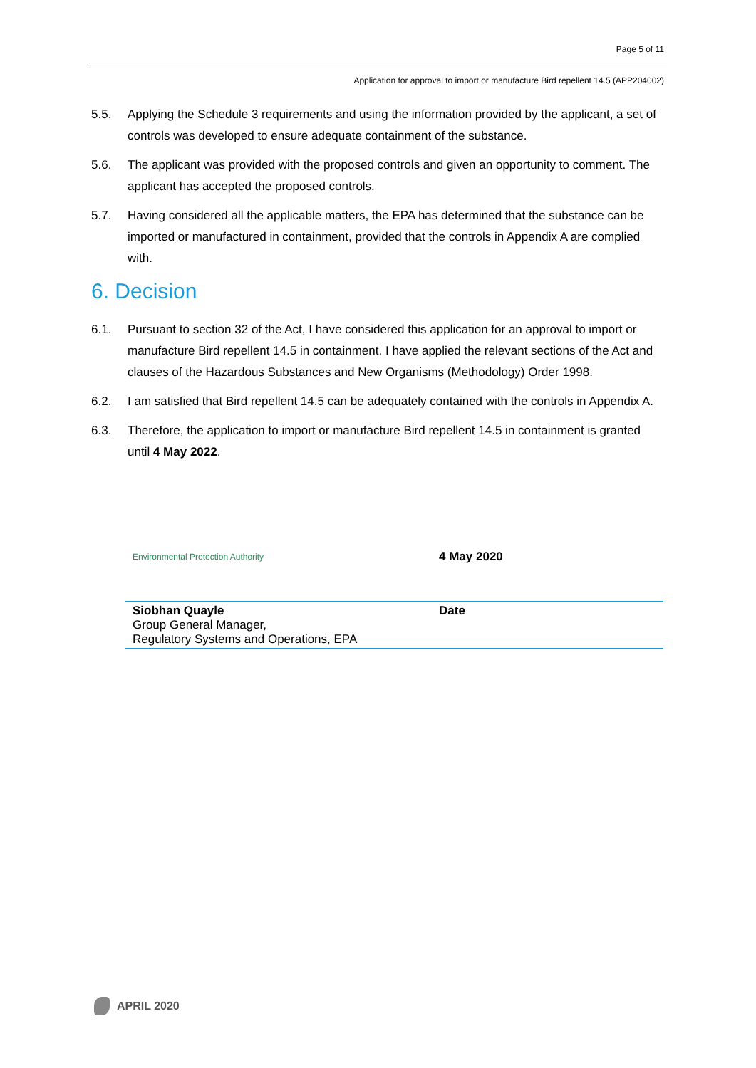Page 5 of 11
Application for approval to import or manufacture Bird repellent 14.5 (APP204002)
5.5. Applying the Schedule 3 requirements and using the information provided by the applicant, a set of controls was developed to ensure adequate containment of the substance.
5.6. The applicant was provided with the proposed controls and given an opportunity to comment. The applicant has accepted the proposed controls.
5.7. Having considered all the applicable matters, the EPA has determined that the substance can be imported or manufactured in containment, provided that the controls in Appendix A are complied with.
6. Decision
6.1. Pursuant to section 32 of the Act, I have considered this application for an approval to import or manufacture Bird repellent 14.5 in containment. I have applied the relevant sections of the Act and clauses of the Hazardous Substances and New Organisms (Methodology) Order 1998.
6.2. I am satisfied that Bird repellent 14.5 can be adequately contained with the controls in Appendix A.
6.3. Therefore, the application to import or manufacture Bird repellent 14.5 in containment is granted until 4 May 2022.
| Environmental Protection Authority | 4 May 2020 |
| Siobhan Quayle Group General Manager, Regulatory Systems and Operations, EPA | Date |
APRIL 2020